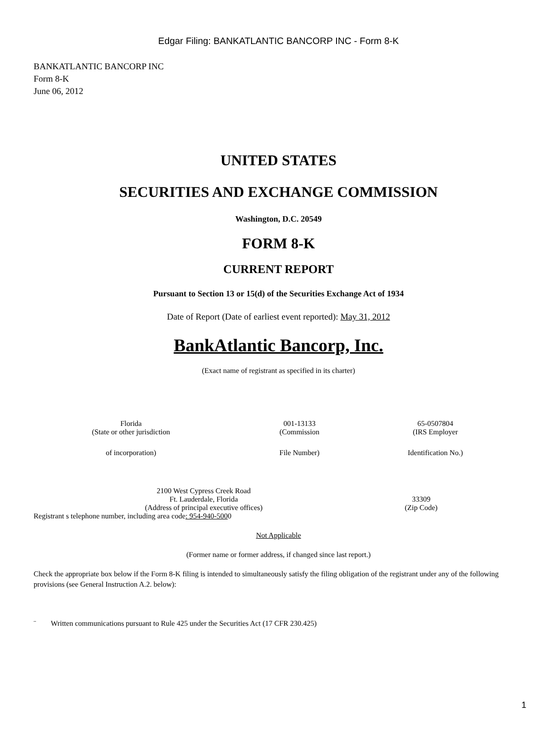Edgar Filing: BANKATLANTIC BANCORP INC - Form 8-K
BANKATLANTIC BANCORP INC
Form 8-K
June 06, 2012
UNITED STATES
SECURITIES AND EXCHANGE COMMISSION
Washington, D.C. 20549
FORM 8-K
CURRENT REPORT
Pursuant to Section 13 or 15(d) of the Securities Exchange Act of 1934
Date of Report (Date of earliest event reported): May 31, 2012
BankAtlantic Bancorp, Inc.
(Exact name of registrant as specified in its charter)
| Florida (State or other jurisdiction | 001-13133 (Commission | 65-0507804 (IRS Employer |
| of incorporation) | File Number) | Identification No.) |
| 2100 West Cypress Creek Road Ft. Lauderdale, Florida (Address of principal executive offices) | 33309 (Zip Code) |
Registrant s telephone number, including area code: 954-940-5000
Not Applicable
(Former name or former address, if changed since last report.)
Check the appropriate box below if the Form 8-K filing is intended to simultaneously satisfy the filing obligation of the registrant under any of the following provisions (see General Instruction A.2. below):
¨ Written communications pursuant to Rule 425 under the Securities Act (17 CFR 230.425)
1